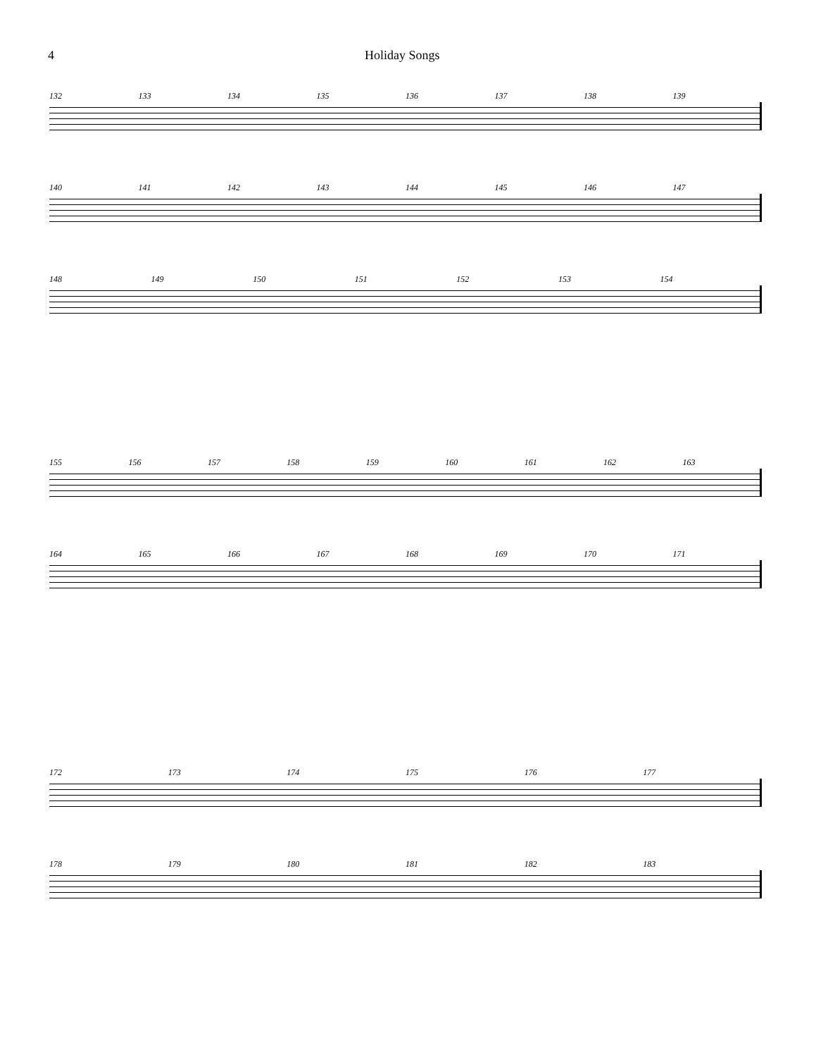4 Holiday Songs
132 133 134 135 136 137 138 139
140 141 142 143 144 145 146 147
148 149 150 151 152 153 154
155 156 157 158 159 160 161 162 163
164 165 166 167 168 169 170 171
172 173 174 175 176 177
178 179 180 181 182 183